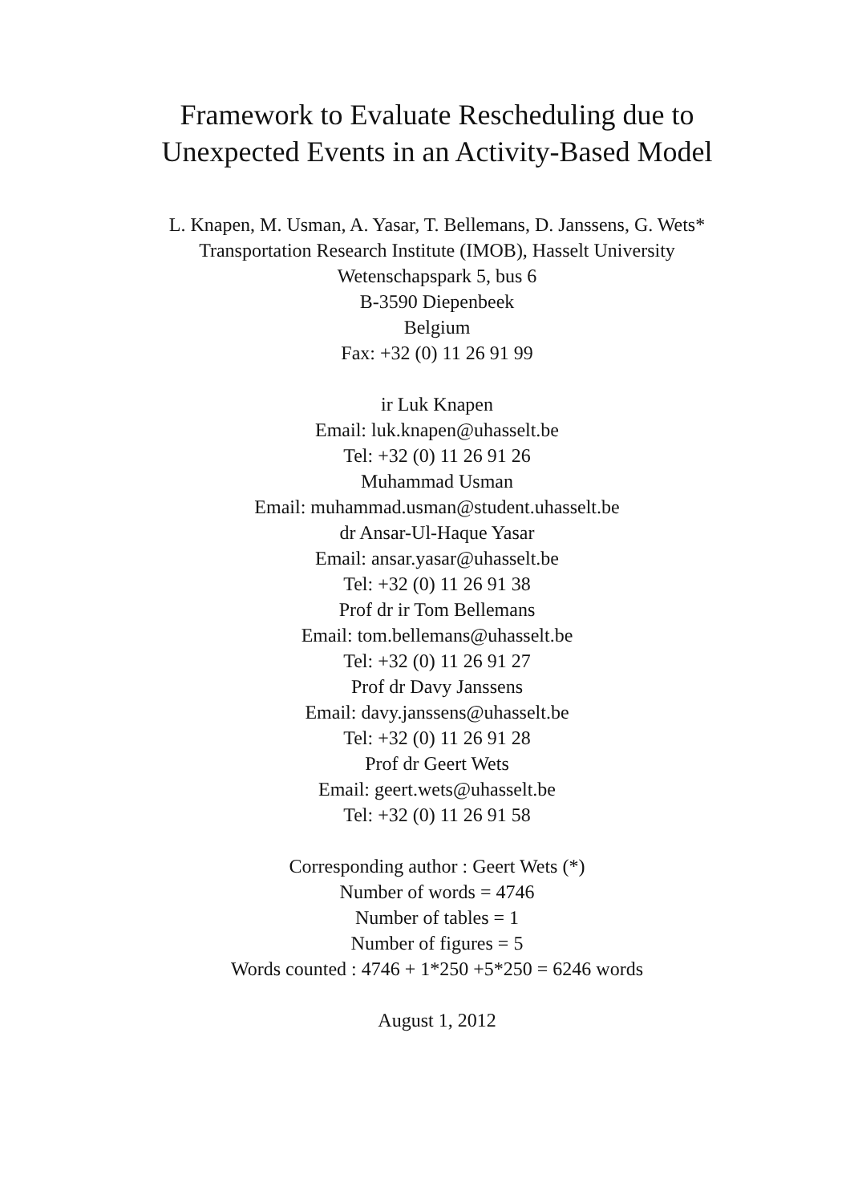Framework to Evaluate Rescheduling due to
Unexpected Events in an Activity-Based Model
L. Knapen, M. Usman, A. Yasar, T. Bellemans, D. Janssens, G. Wets*
Transportation Research Institute (IMOB), Hasselt University
Wetenschapspark 5, bus 6
B-3590 Diepenbeek
Belgium
Fax: +32 (0) 11 26 91 99
ir Luk Knapen
Email: luk.knapen@uhasselt.be
Tel: +32 (0) 11 26 91 26
Muhammad Usman
Email: muhammad.usman@student.uhasselt.be
dr Ansar-Ul-Haque Yasar
Email: ansar.yasar@uhasselt.be
Tel: +32 (0) 11 26 91 38
Prof dr ir Tom Bellemans
Email: tom.bellemans@uhasselt.be
Tel: +32 (0) 11 26 91 27
Prof dr Davy Janssens
Email: davy.janssens@uhasselt.be
Tel: +32 (0) 11 26 91 28
Prof dr Geert Wets
Email: geert.wets@uhasselt.be
Tel: +32 (0) 11 26 91 58
Corresponding author : Geert Wets (*)
Number of words = 4746
Number of tables = 1
Number of figures = 5
Words counted : 4746 + 1*250 +5*250 = 6246 words
August 1, 2012